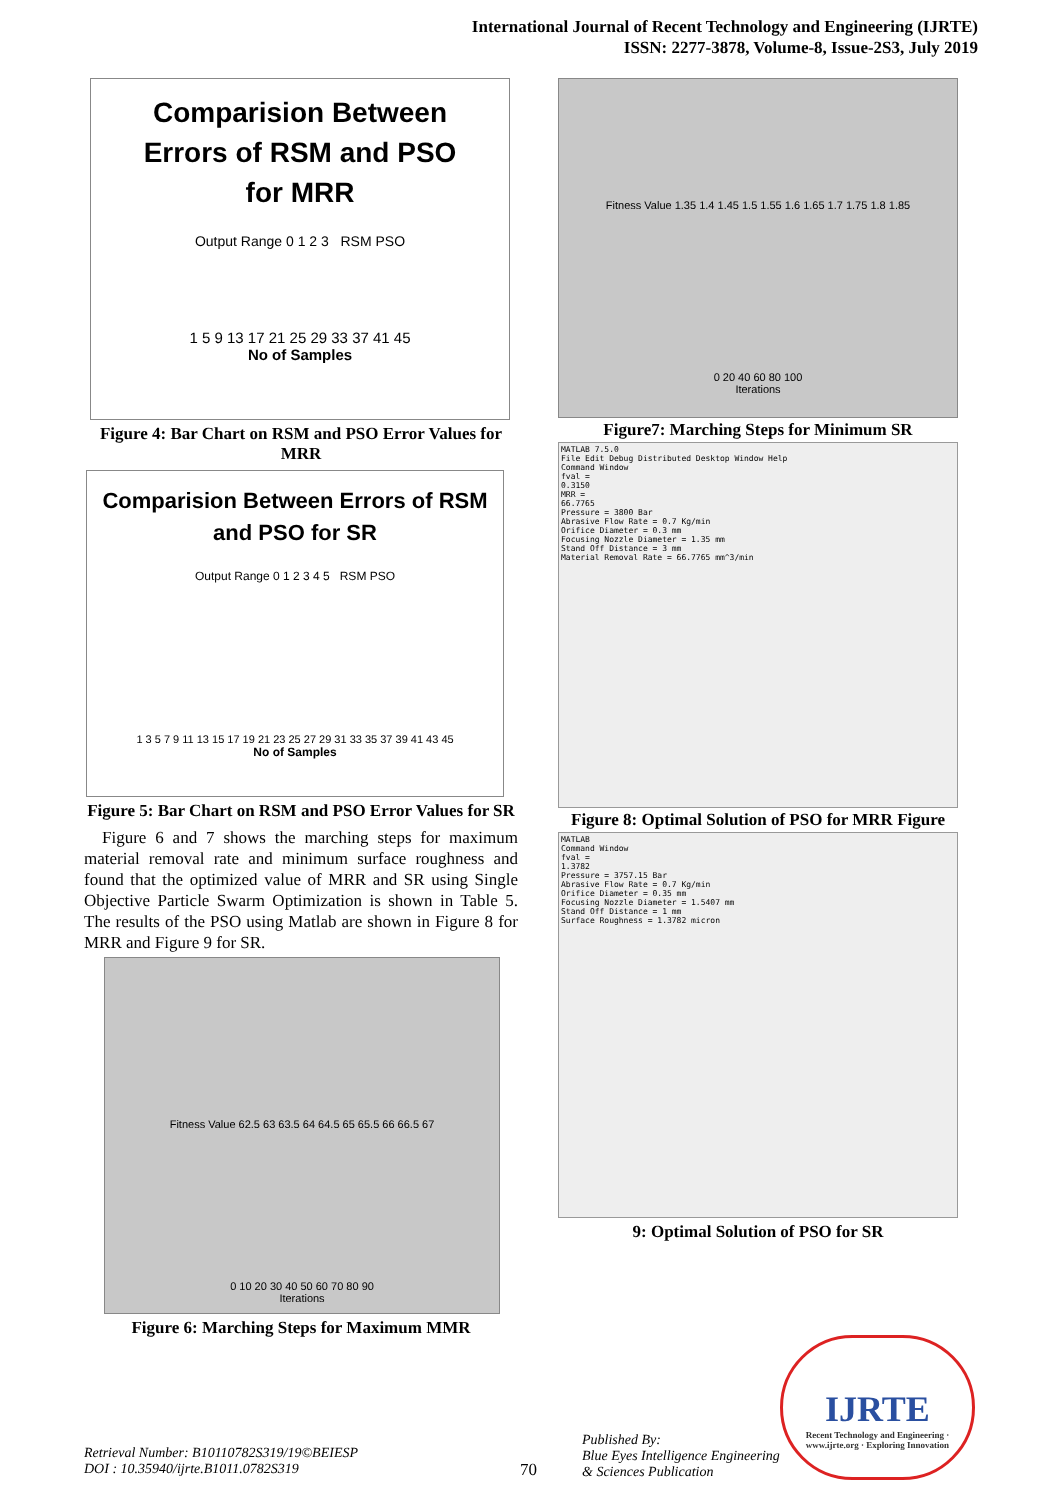International Journal of Recent Technology and Engineering (IJRTE)
ISSN: 2277-3878, Volume-8, Issue-2S3, July 2019
Comparision Between
Errors of RSM and PSO
for MRR
Output Range 0 1 2 3 RSM PSO
1 5 9 13 17 21 25 29 33 37 41 45
No of Samples
Figure 4: Bar Chart on RSM and PSO Error Values for MRR
Comparision Between Errors of RSM
and PSO for SR
Output Range 0 1 2 3 4 5 RSM PSO
1 3 5 7 9 11 13 15 17 19 21 23 25 27 29 31 33 35 37 39 41 43 45
No of Samples
Figure 5: Bar Chart on RSM and PSO Error Values for SR
Figure 6 and 7 shows the marching steps for maximum material removal rate and minimum surface roughness and found that the optimized value of MRR and SR using Single Objective Particle Swarm Optimization is shown in Table 5. The results of the PSO using Matlab are shown in Figure 8 for MRR and Figure 9 for SR.
Fitness Value 62.5 63 63.5 64 64.5 65 65.5 66 66.5 67
0 10 20 30 40 50 60 70 80 90
Iterations
Figure 6: Marching Steps for Maximum MMR
Fitness Value 1.35 1.4 1.45 1.5 1.55 1.6 1.65 1.7 1.75 1.8 1.85
0 20 40 60 80 100
Iterations
Figure7: Marching Steps for Minimum SR
MATLAB 7.5.0
File Edit Debug Distributed Desktop Window Help
Command Window
fval =
0.3150
MRR =
66.7765
Pressure = 3800 Bar
Abrasive Flow Rate = 0.7 Kg/min
Orifice Diameter = 0.3 mm
Focusing Nozzle Diameter = 1.35 mm
Stand Off Distance = 3 mm
Material Removal Rate = 66.7765 mm^3/min
Figure 8: Optimal Solution of PSO for MRR Figure
MATLAB
Command Window
fval =
1.3782
Pressure = 3757.15 Bar
Abrasive Flow Rate = 0.7 Kg/min
Orifice Diameter = 0.35 mm
Focusing Nozzle Diameter = 1.5407 mm
Stand Off Distance = 1 mm
Surface Roughness = 1.3782 micron
9: Optimal Solution of PSO for SR
Retrieval Number: B10110782S319/19©BEIESP
DOI : 10.35940/ijrte.B1011.0782S319
70
Published By:
Blue Eyes Intelligence Engineering
& Sciences Publication
IJRTE
Recent Technology and Engineering · www.ijrte.org · Exploring Innovation